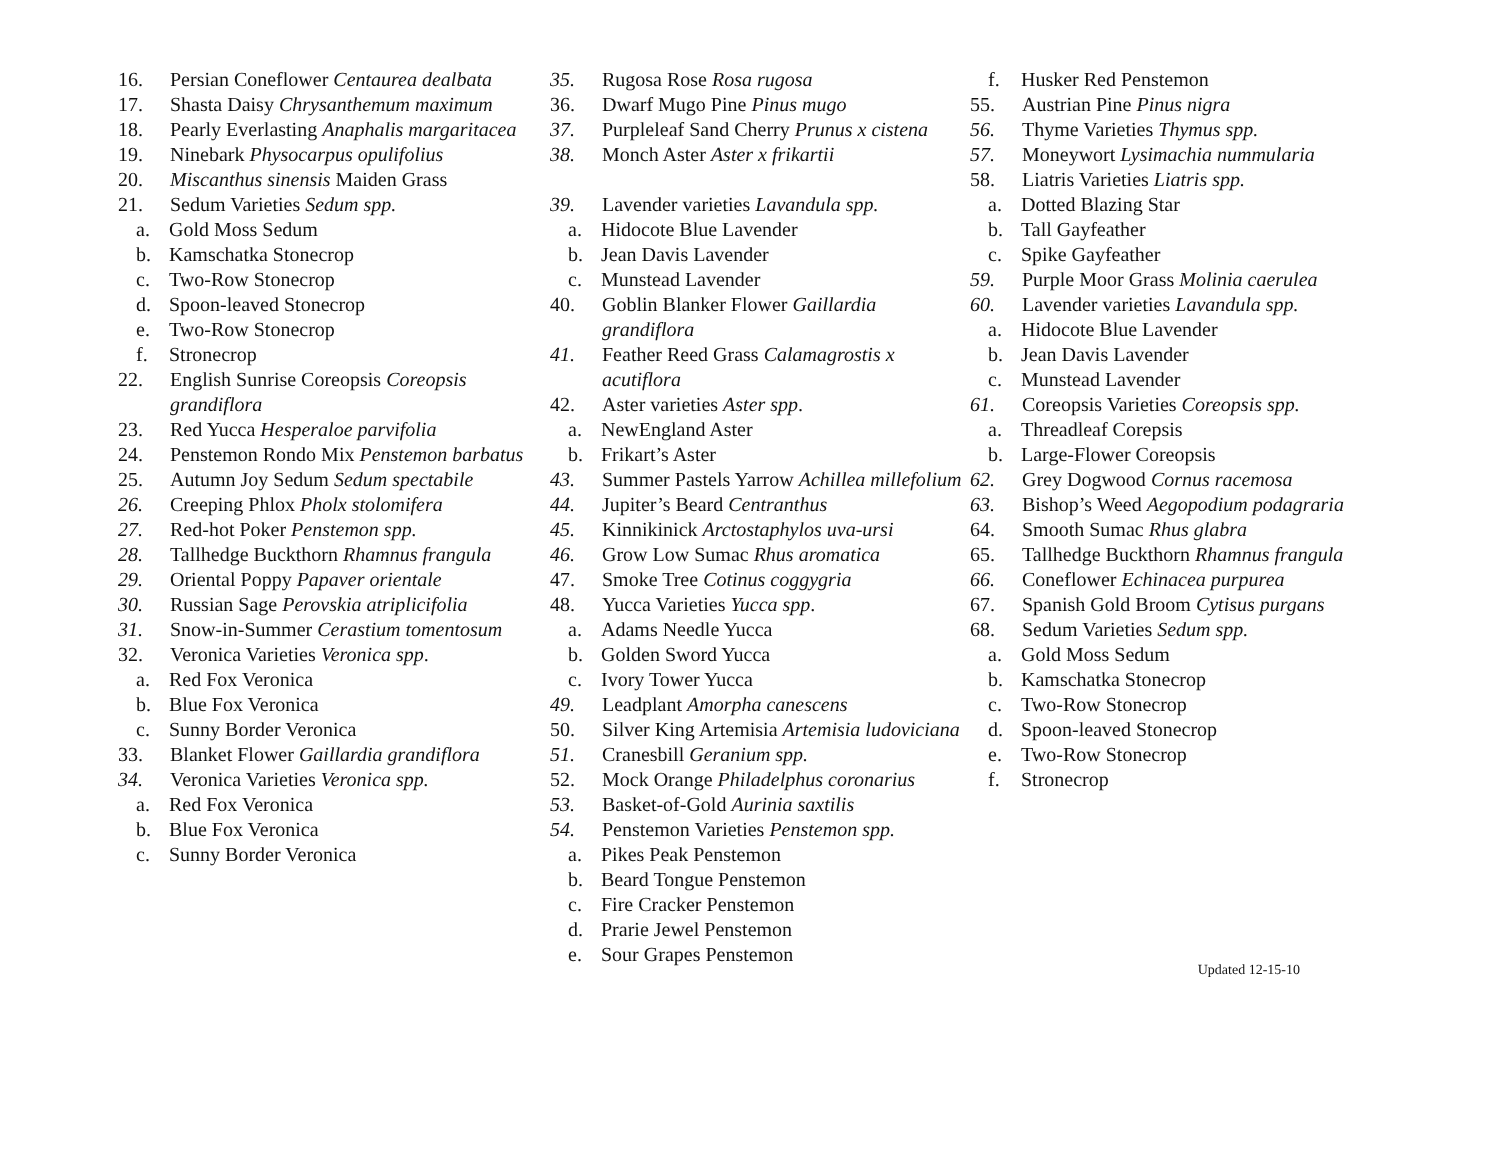16. Persian Coneflower Centaurea dealbata
17. Shasta Daisy Chrysanthemum maximum
18. Pearly Everlasting Anaphalis margaritacea
19. Ninebark Physocarpus opulifolius
20. Miscanthus sinensis Maiden Grass
21. Sedum Varieties Sedum spp.
a. Gold Moss Sedum
b. Kamschatka Stonecrop
c. Two-Row Stonecrop
d. Spoon-leaved Stonecrop
e. Two-Row Stonecrop
f. Stronecrop
22. English Sunrise Coreopsis Coreopsis grandiflora
23. Red Yucca Hesperaloe parvifolia
24. Penstemon Rondo Mix Penstemon barbatus
25. Autumn Joy Sedum Sedum spectabile
26. Creeping Phlox Pholx stolomifera
27. Red-hot Poker Penstemon spp.
28. Tallhedge Buckthorn Rhamnus frangula
29. Oriental Poppy Papaver orientale
30. Russian Sage Perovskia atriplicifolia
31. Snow-in-Summer Cerastium tomentosum
32. Veronica Varieties Veronica spp.
a. Red Fox Veronica
b. Blue Fox Veronica
c. Sunny Border Veronica
33. Blanket Flower Gaillardia grandiflora
34. Veronica Varieties Veronica spp.
a. Red Fox Veronica
b. Blue Fox Veronica
c. Sunny Border Veronica
35. Rugosa Rose Rosa rugosa
36. Dwarf Mugo Pine Pinus mugo
37. Purpleleaf Sand Cherry Prunus x cistena
38. Monch Aster Aster x frikartii
39. Lavender varieties Lavandula spp.
a. Hidocote Blue Lavender
b. Jean Davis Lavender
c. Munstead Lavender
40. Goblin Blanker Flower Gaillardia grandiflora
41. Feather Reed Grass Calamagrostis x acutiflora
42. Aster varieties Aster spp.
a. NewEngland Aster
b. Frikart’s Aster
43. Summer Pastels Yarrow Achillea millefolium
44. Jupiter’s Beard Centranthus
45. Kinnikinick Arctostaphylos uva-ursi
46. Grow Low Sumac Rhus aromatica
47. Smoke Tree Cotinus coggygria
48. Yucca Varieties Yucca spp.
a. Adams Needle Yucca
b. Golden Sword Yucca
c. Ivory Tower Yucca
49. Leadplant Amorpha canescens
50. Silver King Artemisia Artemisia ludoviciana
51. Cranesbill Geranium spp.
52. Mock Orange Philadelphus coronarius
53. Basket-of-Gold Aurinia saxtilis
54. Penstemon Varieties Penstemon spp.
a. Pikes Peak Penstemon
b. Beard Tongue Penstemon
c. Fire Cracker Penstemon
d. Prarie Jewel Penstemon
e. Sour Grapes Penstemon
f. Husker Red Penstemon
55. Austrian Pine Pinus nigra
56. Thyme Varieties Thymus spp.
57. Moneywort Lysimachia nummularia
58. Liatris Varieties Liatris spp.
a. Dotted Blazing Star
b. Tall Gayfeather
c. Spike Gayfeather
59. Purple Moor Grass Molinia caerulea
60. Lavender varieties Lavandula spp.
a. Hidocote Blue Lavender
b. Jean Davis Lavender
c. Munstead Lavender
61. Coreopsis Varieties Coreopsis spp.
a. Threadleaf Corepsis
b. Large-Flower Coreopsis
62. Grey Dogwood Cornus racemosa
63. Bishop’s Weed Aegopodium podagraria
64. Smooth Sumac Rhus glabra
65. Tallhedge Buckthorn Rhamnus frangula
66. Coneflower Echinacea purpurea
67. Spanish Gold Broom Cytisus purgans
68. Sedum Varieties Sedum spp.
a. Gold Moss Sedum
b. Kamschatka Stonecrop
c. Two-Row Stonecrop
d. Spoon-leaved Stonecrop
e. Two-Row Stonecrop
f. Stronecrop
Updated 12-15-10